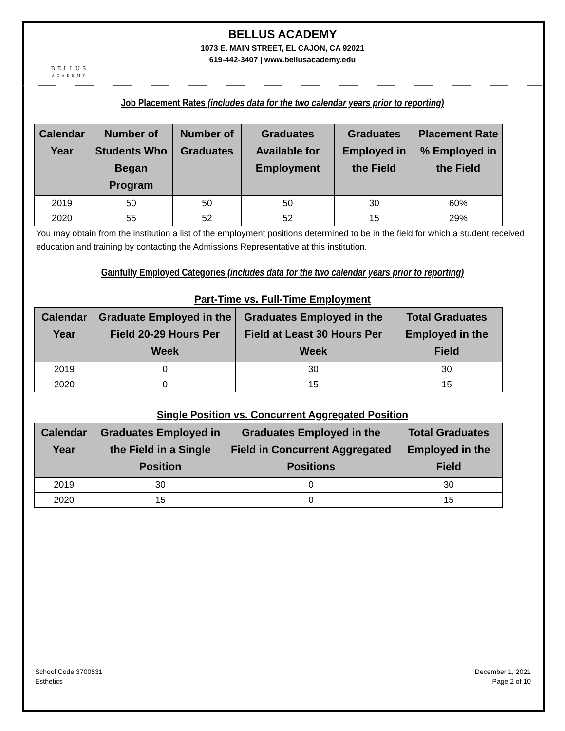BELLUS
ACADEMY
BELLUS ACADEMY
1073 E. MAIN STREET, EL CAJON, CA 92021
619-442-3407 | www.bellusacademy.edu
Job Placement Rates (includes data for the two calendar years prior to reporting)
| Calendar Year | Number of Students Who Began Program | Number of Graduates | Graduates Available for Employment | Graduates Employed in the Field | Placement Rate % Employed in the Field |
| --- | --- | --- | --- | --- | --- |
| 2019 | 50 | 50 | 50 | 30 | 60% |
| 2020 | 55 | 52 | 52 | 15 | 29% |
You may obtain from the institution a list of the employment positions determined to be in the field for which a student received education and training by contacting the Admissions Representative at this institution.
Gainfully Employed Categories (includes data for the two calendar years prior to reporting)
Part-Time vs. Full-Time Employment
| Calendar Year | Graduate Employed in the Field 20-29 Hours Per Week | Graduates Employed in the Field at Least 30 Hours Per Week | Total Graduates Employed in the Field |
| --- | --- | --- | --- |
| 2019 | 0 | 30 | 30 |
| 2020 | 0 | 15 | 15 |
Single Position vs. Concurrent Aggregated Position
| Calendar Year | Graduates Employed in the Field in a Single Position | Graduates Employed in the Field in Concurrent Aggregated Positions | Total Graduates Employed in the Field |
| --- | --- | --- | --- |
| 2019 | 30 | 0 | 30 |
| 2020 | 15 | 0 | 15 |
School Code 3700531
Esthetics
December 1, 2021
Page 2 of 10